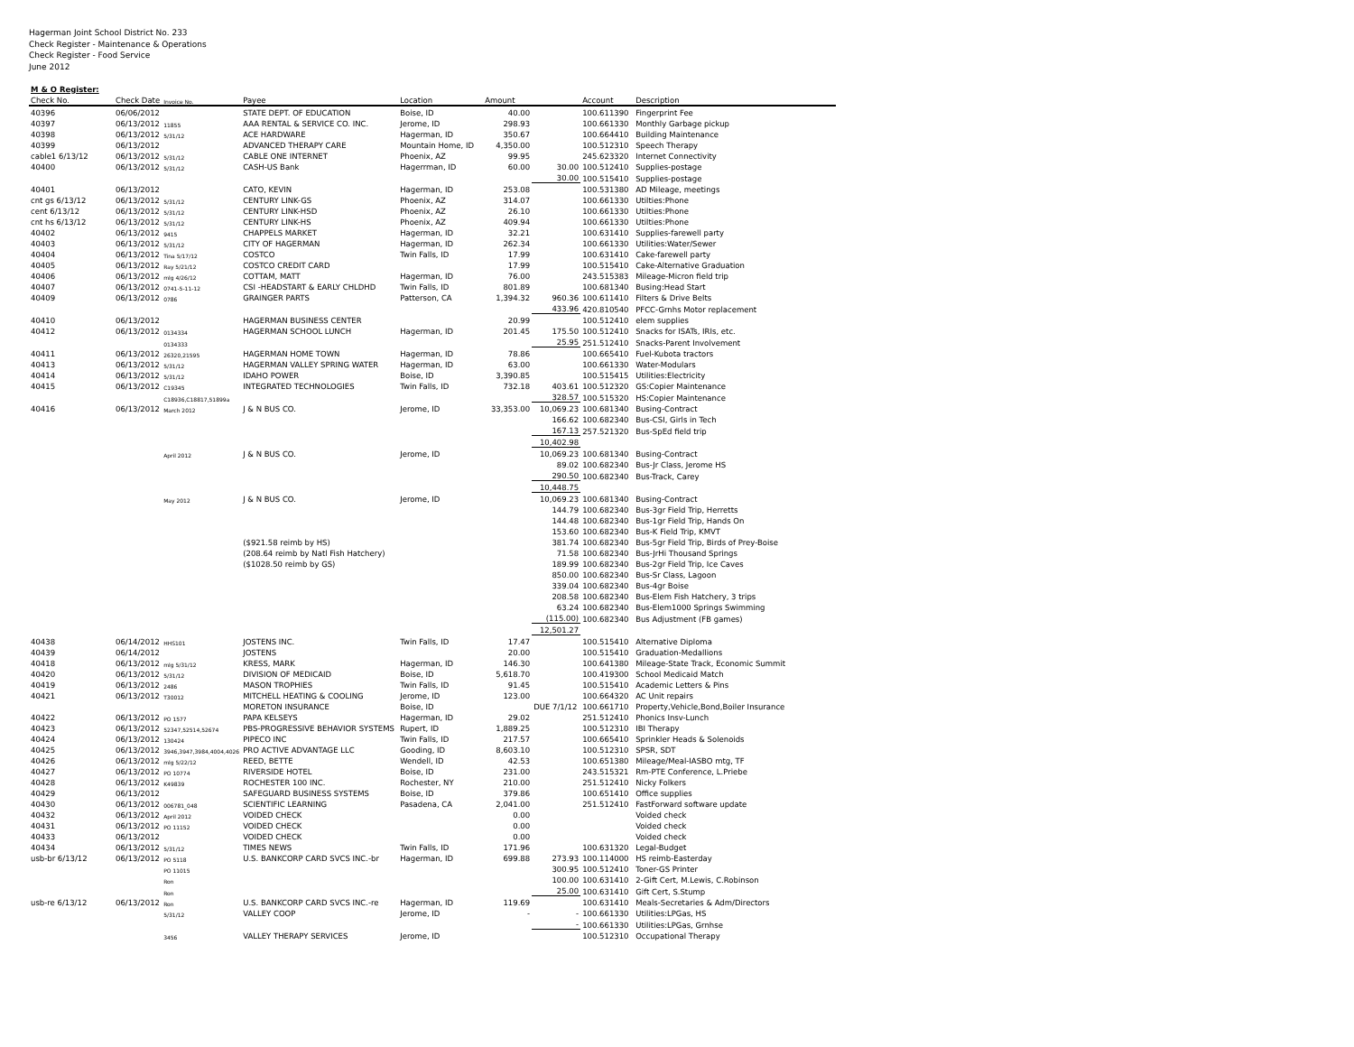Hagerman Joint School District No. 233
Check Register - Maintenance & Operations
Check Register - Food Service
June 2012
| M & O Register: | | | | | | | | |
| --- | --- | --- | --- | --- | --- | --- | --- | --- |
| Check No. | Check Date | Invoice No. | Payee | Location | Amount | | Account | Description |
| 40396 | 06/06/2012 | | STATE DEPT. OF EDUCATION | Boise, ID | 40.00 | | 100.611390 | Fingerprint Fee |
| 40397 | 06/13/2012 | 11855 | AAA RENTAL & SERVICE CO. INC. | Jerome, ID | 298.93 | | 100.661330 | Monthly Garbage pickup |
| 40398 | 06/13/2012 | 5/31/12 | ACE HARDWARE | Hagerman, ID | 350.67 | | 100.664410 | Building Maintenance |
| 40399 | 06/13/2012 | | ADVANCED THERAPY CARE | Mountain Home, ID | 4,350.00 | | 100.512310 | Speech Therapy |
| cable1 6/13/12 | 06/13/2012 | 5/31/12 | CABLE ONE INTERNET | Phoenix, AZ | 99.95 | | 245.623320 | Internet Connectivity |
| 40400 | 06/13/2012 | 5/31/12 | CASH-US Bank | Hagerrman, ID | 60.00 | 30.00 | 100.512410 | Supplies-postage |
| | | | | | | 30.00 | 100.515410 | Supplies-postage |
| 40401 | 06/13/2012 | | CATO, KEVIN | Hagerman, ID | 253.08 | | 100.531380 | AD Mileage, meetings |
| cnt gs 6/13/12 | 06/13/2012 | 5/31/12 | CENTURY LINK-GS | Phoenix, AZ | 314.07 | | 100.661330 | Utilties:Phone |
| cent 6/13/12 | 06/13/2012 | 5/31/12 | CENTURY LINK-HSD | Phoenix, AZ | 26.10 | | 100.661330 | Utilties:Phone |
| cnt hs 6/13/12 | 06/13/2012 | 5/31/12 | CENTURY LINK-HS | Phoenix, AZ | 409.94 | | 100.661330 | Utilties:Phone |
| 40402 | 06/13/2012 | 9415 | CHAPPELS MARKET | Hagerman, ID | 32.21 | | 100.631410 | Supplies-farewell party |
| 40403 | 06/13/2012 | 5/31/12 | CITY OF HAGERMAN | Hagerman, ID | 262.34 | | 100.661330 | Utilities:Water/Sewer |
| 40404 | 06/13/2012 | Tina 5/17/12 | COSTCO | Twin Falls, ID | 17.99 | | 100.631410 | Cake-farewell party |
| 40405 | 06/13/2012 | Ray 5/21/12 | COSTCO CREDIT CARD | | 17.99 | | 100.515410 | Cake-Alternative Graduation |
| 40406 | 06/13/2012 | mlg 4/26/12 | COTTAM, MATT | Hagerman, ID | 76.00 | | 243.515383 | Mileage-Micron field trip |
| 40407 | 06/13/2012 | 0741-5-11-12 | CSI -HEADSTART & EARLY CHLDHD | Twin Falls, ID | 801.89 | | 100.681340 | Busing:Head Start |
| 40409 | 06/13/2012 | 0786 | GRAINGER PARTS | Patterson, CA | 1,394.32 | 960.36 | 100.611410 | Filters & Drive Belts |
| | | | | | | 433.96 | 420.810540 | PFCC-Grnhs Motor replacement |
| 40410 | 06/13/2012 | | HAGERMAN BUSINESS CENTER | | 20.99 | | 100.512410 | elem supplies |
| 40412 | 06/13/2012 | 0134334 | HAGERMAN SCHOOL LUNCH | Hagerman, ID | 201.45 | 175.50 | 100.512410 | Snacks for ISATs, IRIs, etc. |
| | | 0134333 | | | | 25.95 | 251.512410 | Snacks-Parent Involvement |
| 40411 | 06/13/2012 | 26320,21595 | HAGERMAN HOME TOWN | Hagerman, ID | 78.86 | | 100.665410 | Fuel-Kubota tractors |
| 40413 | 06/13/2012 | 5/31/12 | HAGERMAN VALLEY SPRING WATER | Hagerman, ID | 63.00 | | 100.661330 | Water-Modulars |
| 40414 | 06/13/2012 | 5/31/12 | IDAHO POWER | Boise, ID | 3,390.85 | | 100.515415 | Utilities:Electricity |
| 40415 | 06/13/2012 | C19345 | INTEGRATED TECHNOLOGIES | Twin Falls, ID | 732.18 | 403.61 | 100.512320 | GS:Copier Maintenance |
| | | C18936,C18817,51899a | | | | 328.57 | 100.515320 | HS:Copier Maintenance |
| 40416 | 06/13/2012 | March 2012 | J & N BUS CO. | Jerome, ID | 33,353.00 | 10,069.23 | 100.681340 | Busing-Contract |
| | | | | | | 166.62 | 100.682340 | Bus-CSI, Girls in Tech |
| | | | | | | 167.13 | 257.521320 | Bus-SpEd field trip |
| | | | | | | 10,402.98 | | |
| | | April 2012 | J & N BUS CO. | Jerome, ID | | 10,069.23 | 100.681340 | Busing-Contract |
| | | | | | | 89.02 | 100.682340 | Bus-Jr Class, Jerome HS |
| | | | | | | 290.50 | 100.682340 | Bus-Track, Carey |
| | | | | | | 10,448.75 | | |
| | | May 2012 | J & N BUS CO. | Jerome, ID | | 10,069.23 | 100.681340 | Busing-Contract |
| | | | | | | 144.79 | 100.682340 | Bus-3gr Field Trip, Herretts |
| | | | | | | 144.48 | 100.682340 | Bus-1gr Field Trip, Hands On |
| | | | | | | 153.60 | 100.682340 | Bus-K Field Trip, KMVT |
| | | | ($921.58 reimb by HS) | | | 381.74 | 100.682340 | Bus-5gr Field Trip, Birds of Prey-Boise |
| | | | (208.64 reimb by Natl Fish Hatchery) | | | 71.58 | 100.682340 | Bus-JrHi Thousand Springs |
| | | | ($1028.50 reimb by GS) | | | 189.99 | 100.682340 | Bus-2gr Field Trip, Ice Caves |
| | | | | | | 850.00 | 100.682340 | Bus-Sr Class, Lagoon |
| | | | | | | 339.04 | 100.682340 | Bus-4gr Boise |
| | | | | | | 208.58 | 100.682340 | Bus-Elem Fish Hatchery, 3 trips |
| | | | | | | 63.24 | 100.682340 | Bus-Elem1000 Springs Swimming |
| | | | | | | (115.00) | 100.682340 | Bus Adjustment (FB games) |
| | | | | | | 12,501.27 | | |
| 40438 | 06/14/2012 | HHS101 | JOSTENS INC. | Twin Falls, ID | 17.47 | | 100.515410 | Alternative Diploma |
| 40439 | 06/14/2012 | | JOSTENS | | 20.00 | | 100.515410 | Graduation-Medallions |
| 40418 | 06/13/2012 | mlg 5/31/12 | KRESS, MARK | Hagerman, ID | 146.30 | | 100.641380 | Mileage-State Track, Economic Summit |
| 40420 | 06/13/2012 | 5/31/12 | DIVISION OF MEDICAID | Boise, ID | 5,618.70 | | 100.419300 | School Medicaid Match |
| 40419 | 06/13/2012 | 2486 | MASON TROPHIES | Twin Falls, ID | 91.45 | | 100.515410 | Academic Letters & Pins |
| 40421 | 06/13/2012 | T30012 | MITCHELL HEATING & COOLING | Jerome, ID | 123.00 | | 100.664320 | AC Unit repairs |
| | | | MORETON INSURANCE | Boise, ID | | DUE 7/1/12 | 100.661710 | Property,Vehicle,Bond,Boiler Insurance |
| 40422 | 06/13/2012 | PO 1577 | PAPA KELSEYS | Hagerman, ID | 29.02 | | 251.512410 | Phonics Insv-Lunch |
| 40423 | 06/13/2012 | 52347,52514,52674 | PBS-PROGRESSIVE BEHAVIOR SYSTEMS | Rupert, ID | 1,889.25 | | 100.512310 | IBI Therapy |
| 40424 | 06/13/2012 | 130424 | PIPECO INC | Twin Falls, ID | 217.57 | | 100.665410 | Sprinkler Heads & Solenoids |
| 40425 | 06/13/2012 | 3946,3947,3984,4004,4026 | PRO ACTIVE ADVANTAGE LLC | Gooding, ID | 8,603.10 | | 100.512310 | SPSR, SDT |
| 40426 | 06/13/2012 | mlg 5/22/12 | REED, BETTE | Wendell, ID | 42.53 | | 100.651380 | Mileage/Meal-IASBO mtg, TF |
| 40427 | 06/13/2012 | PO 10774 | RIVERSIDE HOTEL | Boise, ID | 231.00 | | 243.515321 | Rm-PTE Conference, L.Priebe |
| 40428 | 06/13/2012 | K49839 | ROCHESTER 100 INC. | Rochester, NY | 210.00 | | 251.512410 | Nicky Folkers |
| 40429 | 06/13/2012 | | SAFEGUARD BUSINESS SYSTEMS | Boise, ID | 379.86 | | 100.651410 | Office supplies |
| 40430 | 06/13/2012 | 006781_048 | SCIENTIFIC LEARNING | Pasadena, CA | 2,041.00 | | 251.512410 | FastForward software update |
| 40432 | 06/13/2012 | April 2012 | VOIDED CHECK | | 0.00 | | | Voided check |
| 40431 | 06/13/2012 | PO 11152 | VOIDED CHECK | | 0.00 | | | Voided check |
| 40433 | 06/13/2012 | | VOIDED CHECK | | 0.00 | | | Voided check |
| 40434 | 06/13/2012 | 5/31/12 | TIMES NEWS | Twin Falls, ID | 171.96 | | 100.631320 | Legal-Budget |
| usb-br 6/13/12 | 06/13/2012 | PO 5118 | U.S. BANKCORP CARD SVCS INC.-br | Hagerman, ID | 699.88 | 273.93 | 100.114000 | HS reimb-Easterday |
| | | PO 11015 | | | | 300.95 | 100.512410 | Toner-GS Printer |
| | | Ron | | | | 100.00 | 100.631410 | 2-Gift Cert, M.Lewis, C.Robinson |
| | | Ron | | | | 25.00 | 100.631410 | Gift Cert, S.Stump |
| usb-re 6/13/12 | 06/13/2012 | Ron | U.S. BANKCORP CARD SVCS INC.-re | Hagerman, ID | 119.69 | | 100.631410 | Meals-Secretaries & Adm/Directors |
| | | 5/31/12 | VALLEY COOP | Jerome, ID | - | - | 100.661330 | Utilities:LPGas, HS |
| | | | | | | - | 100.661330 | Utilities:LPGas, Grnhse |
| | | 3456 | VALLEY THERAPY SERVICES | Jerome, ID | | | 100.512310 | Occupational Therapy |